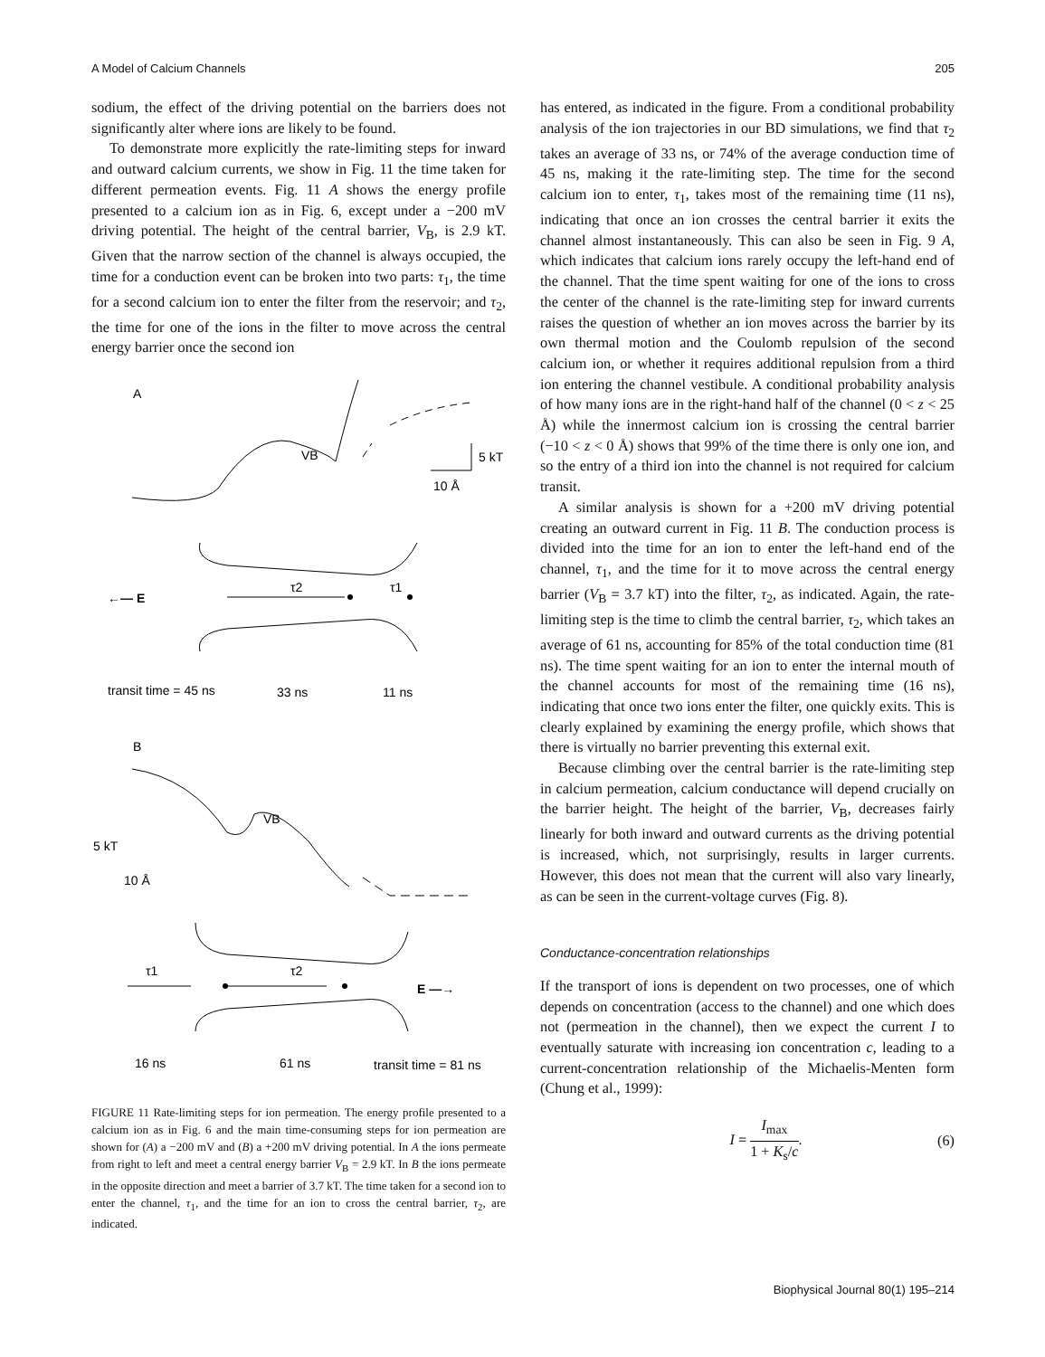A Model of Calcium Channels 205
sodium, the effect of the driving potential on the barriers does not significantly alter where ions are likely to be found.
To demonstrate more explicitly the rate-limiting steps for inward and outward calcium currents, we show in Fig. 11 the time taken for different permeation events. Fig. 11 A shows the energy profile presented to a calcium ion as in Fig. 6, except under a −200 mV driving potential. The height of the central barrier, V<sub>B</sub>, is 2.9 kT. Given that the narrow section of the channel is always occupied, the time for a conduction event can be broken into two parts: τ<sub>1</sub>, the time for a second calcium ion to enter the filter from the reservoir; and τ<sub>2</sub>, the time for one of the ions in the filter to move across the central energy barrier once the second ion
A
VB
5 kT
10 Å
←— E
τ2
τ1
transit time = 45 ns
33 ns
11 ns
B
VB
5 kT
10 Å
τ1
τ2
E —→
16 ns
61 ns
transit time = 81 ns
FIGURE 11 Rate-limiting steps for ion permeation. The energy profile presented to a calcium ion as in Fig. 6 and the main time-consuming steps for ion permeation are shown for (A) a −200 mV and (B) a +200 mV driving potential. In A the ions permeate from right to left and meet a central energy barrier V<sub>B</sub> = 2.9 kT. In B the ions permeate in the opposite direction and meet a barrier of 3.7 kT. The time taken for a second ion to enter the channel, τ<sub>1</sub>, and the time for an ion to cross the central barrier, τ<sub>2</sub>, are indicated.
has entered, as indicated in the figure. From a conditional probability analysis of the ion trajectories in our BD simulations, we find that τ<sub>2</sub> takes an average of 33 ns, or 74% of the average conduction time of 45 ns, making it the rate-limiting step. The time for the second calcium ion to enter, τ<sub>1</sub>, takes most of the remaining time (11 ns), indicating that once an ion crosses the central barrier it exits the channel almost instantaneously. This can also be seen in Fig. 9 A, which indicates that calcium ions rarely occupy the left-hand end of the channel. That the time spent waiting for one of the ions to cross the center of the channel is the rate-limiting step for inward currents raises the question of whether an ion moves across the barrier by its own thermal motion and the Coulomb repulsion of the second calcium ion, or whether it requires additional repulsion from a third ion entering the channel vestibule. A conditional probability analysis of how many ions are in the right-hand half of the channel (0 < z < 25 Å) while the innermost calcium ion is crossing the central barrier (−10 < z < 0 Å) shows that 99% of the time there is only one ion, and so the entry of a third ion into the channel is not required for calcium transit.
A similar analysis is shown for a +200 mV driving potential creating an outward current in Fig. 11 B. The conduction process is divided into the time for an ion to enter the left-hand end of the channel, τ<sub>1</sub>, and the time for it to move across the central energy barrier (V<sub>B</sub> = 3.7 kT) into the filter, τ<sub>2</sub>, as indicated. Again, the rate-limiting step is the time to climb the central barrier, τ<sub>2</sub>, which takes an average of 61 ns, accounting for 85% of the total conduction time (81 ns). The time spent waiting for an ion to enter the internal mouth of the channel accounts for most of the remaining time (16 ns), indicating that once two ions enter the filter, one quickly exits. This is clearly explained by examining the energy profile, which shows that there is virtually no barrier preventing this external exit.
Because climbing over the central barrier is the rate-limiting step in calcium permeation, calcium conductance will depend crucially on the barrier height. The height of the barrier, V<sub>B</sub>, decreases fairly linearly for both inward and outward currents as the driving potential is increased, which, not surprisingly, results in larger currents. However, this does not mean that the current will also vary linearly, as can be seen in the current-voltage curves (Fig. 8).
Conductance-concentration relationships
If the transport of ions is dependent on two processes, one of which depends on concentration (access to the channel) and one which does not (permeation in the channel), then we expect the current I to eventually saturate with increasing ion concentration c, leading to a current-concentration relationship of the Michaelis-Menten form (Chung et al., 1999):
I = I<sub>max</sub> 1 + K<sub>s</sub>/c. (6)
Biophysical Journal 80(1) 195–214